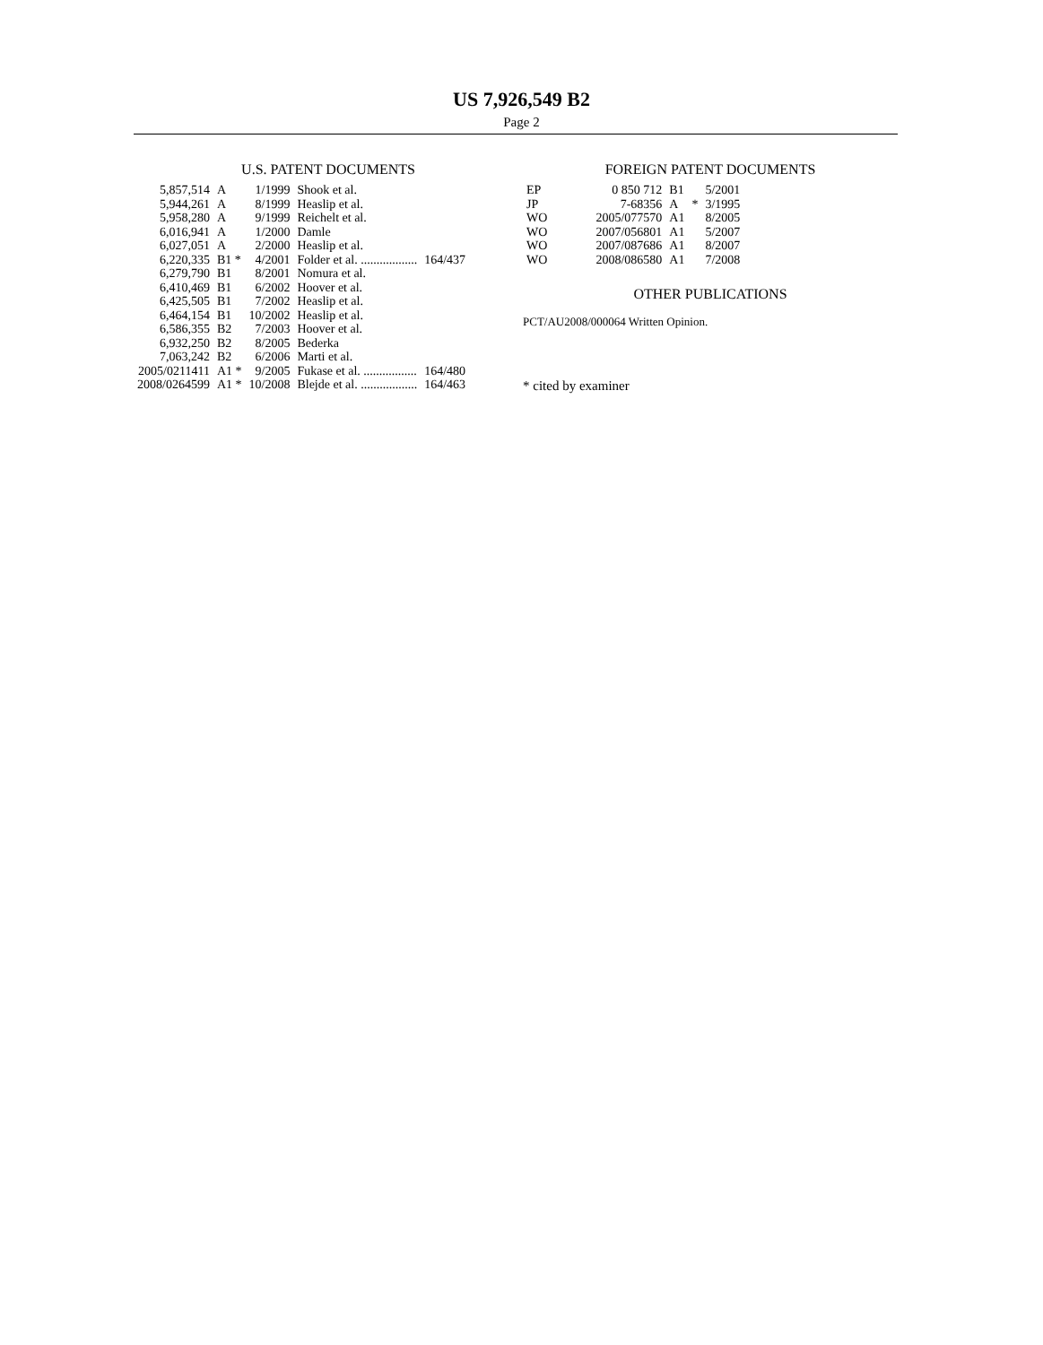US 7,926,549 B2
Page 2
U.S. PATENT DOCUMENTS
| 5,857,514 | A | 1/1999 | Shook et al. | |
| 5,944,261 | A | 8/1999 | Heaslip et al. | |
| 5,958,280 | A | 9/1999 | Reichelt et al. | |
| 6,016,941 | A | 1/2000 | Damle | |
| 6,027,051 | A | 2/2000 | Heaslip et al. | |
| 6,220,335 | B1 * | 4/2001 | Folder et al. .................. | 164/437 |
| 6,279,790 | B1 | 8/2001 | Nomura et al. | |
| 6,410,469 | B1 | 6/2002 | Hoover et al. | |
| 6,425,505 | B1 | 7/2002 | Heaslip et al. | |
| 6,464,154 | B1 | 10/2002 | Heaslip et al. | |
| 6,586,355 | B2 | 7/2003 | Hoover et al. | |
| 6,932,250 | B2 | 8/2005 | Bederka | |
| 7,063,242 | B2 | 6/2006 | Marti et al. | |
| 2005/0211411 | A1 * | 9/2005 | Fukase et al. ................. | 164/480 |
| 2008/0264599 | A1 * | 10/2008 | Blejde et al. .................. | 164/463 |
FOREIGN PATENT DOCUMENTS
| EP | 0 850 712 | B1 | | 5/2001 |
| JP | 7-68356 | A | * | 3/1995 |
| WO | 2005/077570 | A1 | | 8/2005 |
| WO | 2007/056801 | A1 | | 5/2007 |
| WO | 2007/087686 | A1 | | 8/2007 |
| WO | 2008/086580 | A1 | | 7/2008 |
OTHER PUBLICATIONS
PCT/AU2008/000064 Written Opinion.
* cited by examiner